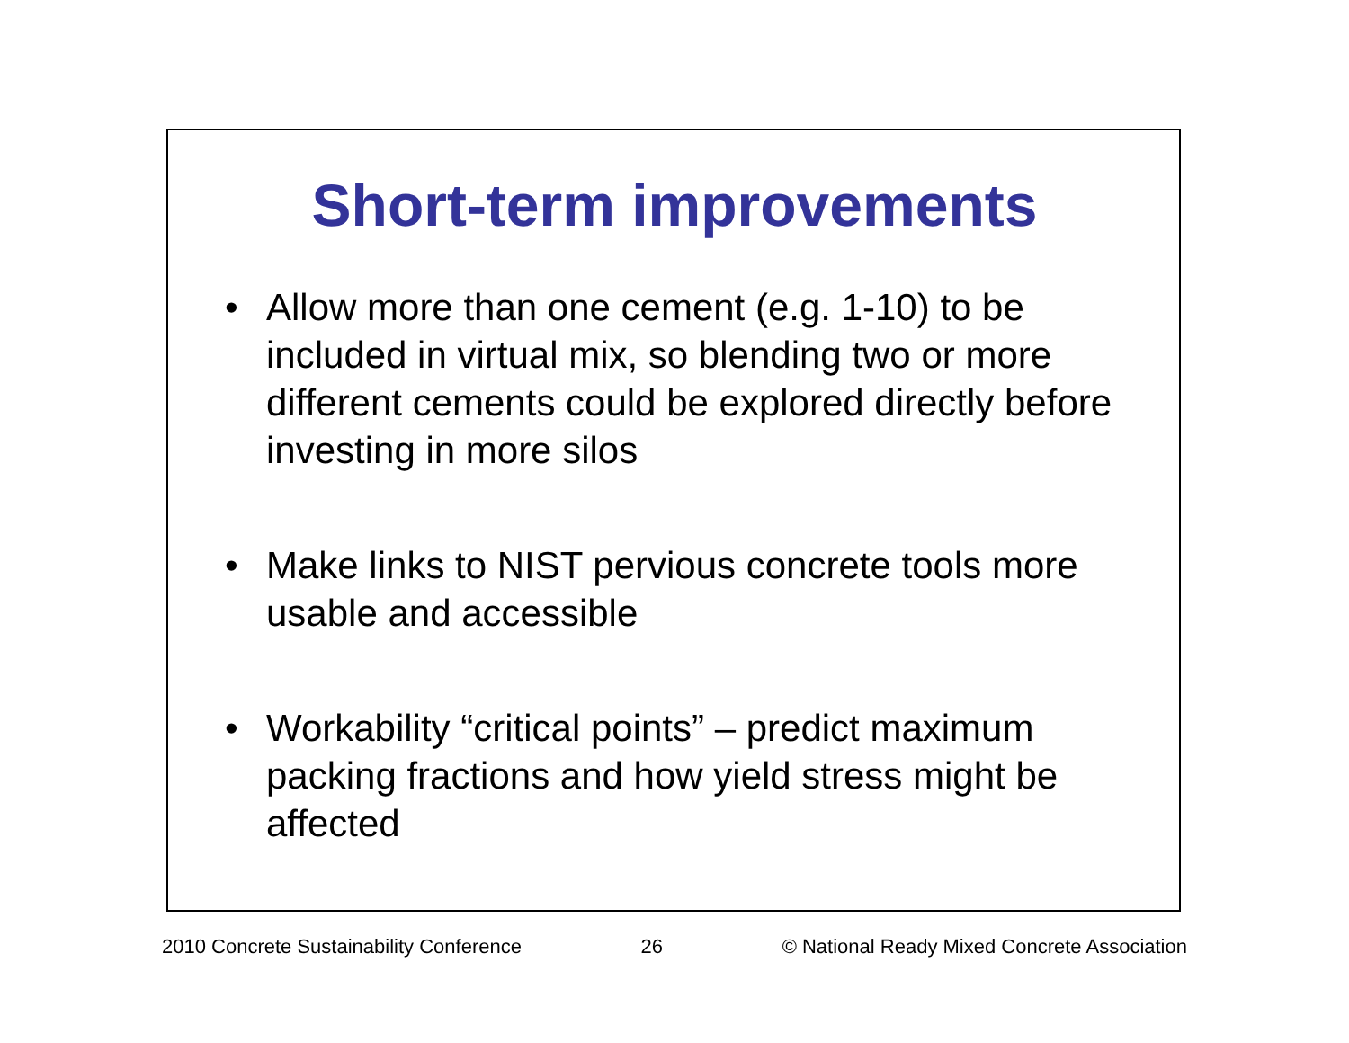Short-term improvements
• Allow more than one cement (e.g. 1-10) to be included in virtual mix, so blending two or more different cements could be explored directly before investing in more silos
• Make links to NIST pervious concrete tools more usable and accessible
• Workability “critical points” – predict maximum packing fractions and how yield stress might be affected
2010 Concrete Sustainability Conference 26 © National Ready Mixed Concrete Association